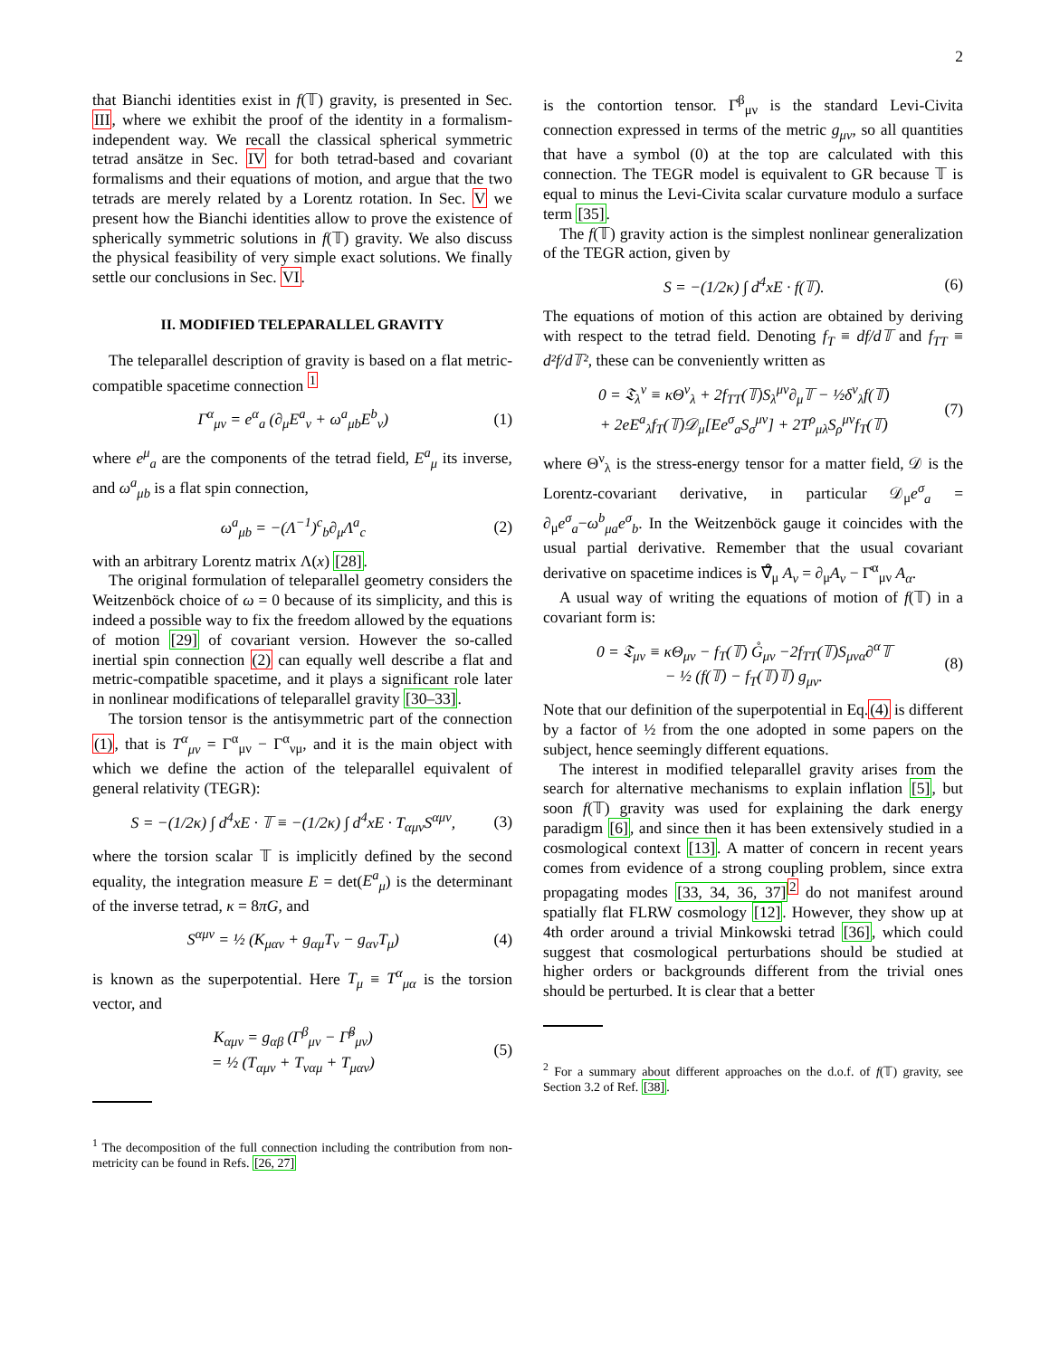2
that Bianchi identities exist in f(𝕋) gravity, is presented in Sec. III, where we exhibit the proof of the identity in a formalism-independent way. We recall the classical spherical symmetric tetrad ansätze in Sec. IV for both tetrad-based and covariant formalisms and their equations of motion, and argue that the two tetrads are merely related by a Lorentz rotation. In Sec. V we present how the Bianchi identities allow to prove the existence of spherically symmetric solutions in f(𝕋) gravity. We also discuss the physical feasibility of very simple exact solutions. We finally settle our conclusions in Sec. VI.
II. MODIFIED TELEPARALLEL GRAVITY
The teleparallel description of gravity is based on a flat metric-compatible spacetime connection <sup>1</sup>
Γ<sup>α</sup><sub>μν</sub> = e<sup>α</sup><sub>a</sub> (∂<sub>μ</sub>E<sup>a</sup><sub>ν</sub> + ω<sup>a</sup><sub>μb</sub>E<sup>b</sup><sub>ν</sub>) (1)
where e<sup>μ</sup><sub>a</sub> are the components of the tetrad field, E<sup>a</sup><sub>μ</sub> its inverse, and ω<sup>a</sup><sub>μb</sub> is a flat spin connection,
ω<sup>a</sup><sub>μb</sub> = −(Λ<sup>−1</sup>)<sup>c</sup><sub>b</sub>∂<sub>μ</sub>Λ<sup>a</sup><sub>c</sub> (2)
with an arbitrary Lorentz matrix Λ(x) [28].
The original formulation of teleparallel geometry considers the Weitzenböck choice of ω = 0 because of its simplicity, and this is indeed a possible way to fix the freedom allowed by the equations of motion [29] of covariant version. However the so-called inertial spin connection (2) can equally well describe a flat and metric-compatible spacetime, and it plays a significant role later in nonlinear modifications of teleparallel gravity [30–33].
The torsion tensor is the antisymmetric part of the connection (1), that is T<sup>α</sup><sub>μν</sub> = Γ<sup>α</sup><sub>μν</sub> − Γ<sup>α</sup><sub>νμ</sub>, and it is the main object with which we define the action of the teleparallel equivalent of general relativity (TEGR):
S = −(1/2κ) ∫ d<sup>4</sup>xE · 𝕋 ≡ −(1/2κ) ∫ d<sup>4</sup>xE · T<sub>αμν</sub>S<sup>αμν</sup>, (3)
where the torsion scalar 𝕋 is implicitly defined by the second equality, the integration measure E = det(E<sup>a</sup><sub>μ</sub>) is the determinant of the inverse tetrad, κ = 8πG, and
S<sup>αμν</sup> = ½ (K<sub>μαν</sub> + g<sub>αμ</sub>T<sub>ν</sub> − g<sub>αν</sub>T<sub>μ</sub>) (4)
is known as the superpotential. Here T<sub>μ</sub> ≡ T<sup>α</sup><sub>μα</sub> is the torsion vector, and
K<sub>αμν</sub> = g<sub>αβ</sub> (Γ<sup>β</sup><sub>μν</sub> − Γ̊<sup>β</sup><sub>μν</sub>)
= ½ (T<sub>αμν</sub> + T<sub>ναμ</sub> + T<sub>μαν</sub>) (5)
<sup>1</sup> The decomposition of the full connection including the contribution from non-metricity can be found in Refs. [26, 27]
is the contortion tensor. Γ̊<sup>β</sup><sub>μν</sub> is the standard Levi-Civita connection expressed in terms of the metric g<sub>μν</sub>, so all quantities that have a symbol (0) at the top are calculated with this connection. The TEGR model is equivalent to GR because 𝕋 is equal to minus the Levi-Civita scalar curvature modulo a surface term [35].
The f(𝕋) gravity action is the simplest nonlinear generalization of the TEGR action, given by
S = −(1/2κ) ∫ d<sup>4</sup>xE · f(𝕋). (6)
The equations of motion of this action are obtained by deriving with respect to the tetrad field. Denoting f<sub>T</sub> ≡ df/d𝕋 and f<sub>TT</sub> ≡ d²f/d𝕋², these can be conveniently written as
0 = 𝔗<sub>λ</sub><sup>ν</sup> ≡ κΘ<sup>ν</sup><sub>λ</sub> + 2f<sub>TT</sub>(𝕋)S<sub>λ</sub><sup>μν</sup>∂<sub>μ</sub>𝕋 − ½δ<sup>ν</sup><sub>λ</sub>f(𝕋)
+ 2eE<sup>a</sup><sub>λ</sub>f<sub>T</sub>(𝕋)𝒟<sub>μ</sub>[Ee<sup>σ</sup><sub>a</sub>S<sub>σ</sub><sup>μν</sup>] + 2T<sup>ρ</sup><sub>μλ</sub>S<sub>ρ</sub><sup>μν</sup>f<sub>T</sub>(𝕋) (7)
where Θ<sup>ν</sup><sub>λ</sub> is the stress-energy tensor for a matter field, 𝒟 is the Lorentz-covariant derivative, in particular 𝒟<sub>μ</sub>e<sup>σ</sup><sub>a</sub> = ∂<sub>μ</sub>e<sup>σ</sup><sub>a</sub>−ω<sup>b</sup><sub>μa</sub>e<sup>σ</sup><sub>b</sub>. In the Weitzenböck gauge it coincides with the usual partial derivative. Remember that the usual covariant derivative on spacetime indices is ∇̊<sub>μ</sub> A<sub>ν</sub> = ∂<sub>μ</sub>A<sub>ν</sub> − Γ̊<sup>α</sup><sub>μν</sub> A<sub>α</sub>.
A usual way of writing the equations of motion of f(𝕋) in a covariant form is:
0 = 𝔗<sub>μν</sub> ≡ κΘ<sub>μν</sub> − f<sub>T</sub>(𝕋) G̊<sub>μν</sub> −2f<sub>TT</sub>(𝕋)S<sub>μνα</sub>∂<sup>α</sup>𝕋
− ½ (f(𝕋) − f<sub>T</sub>(𝕋)𝕋) g<sub>μν</sub>. (8)
Note that our definition of the superpotential in Eq.(4) is different by a factor of ½ from the one adopted in some papers on the subject, hence seemingly different equations.
The interest in modified teleparallel gravity arises from the search for alternative mechanisms to explain inflation [5], but soon f(𝕋) gravity was used for explaining the dark energy paradigm [6], and since then it has been extensively studied in a cosmological context [13]. A matter of concern in recent years comes from evidence of a strong coupling problem, since extra propagating modes [33, 34, 36, 37]<sup>2</sup> do not manifest around spatially flat FLRW cosmology [12]. However, they show up at 4th order around a trivial Minkowski tetrad [36], which could suggest that cosmological perturbations should be studied at higher orders or backgrounds different from the trivial ones should be perturbed. It is clear that a better
<sup>2</sup> For a summary about different approaches on the d.o.f. of f(𝕋) gravity, see Section 3.2 of Ref. [38].